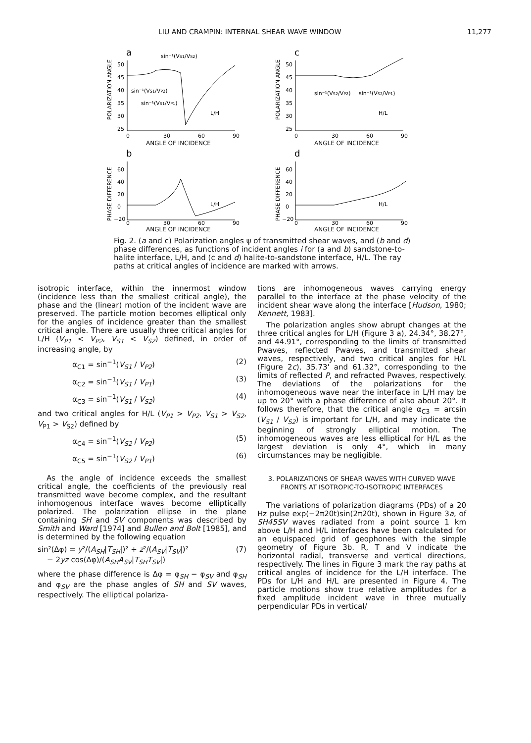LIU AND CRAMPIN: INTERNAL SHEAR WAVE WINDOW 11,277
a
sin⁻¹(VS1/VS2)
POLARIZATION ANGLE
50
45
40
35
30
25
sin⁻¹(VS1/VP2)
sin⁻¹(VS1/VP1)
L/H
0
30
60
90
ANGLE OF INCIDENCE
c
POLARIZATION ANGLE
50
45
40
35
30
25
sin⁻¹(VS2/VP2)
sin⁻¹(VS2/VP1)
H/L
0
30
60
90
ANGLE OF INCIDENCE
b
PHASE DIFFERENCE
60
40
20
0
−20
L/H
0
30
60
90
ANGLE OF INCIDENCE
d
PHASE DIFFERENCE
60
40
20
0
−20
H/L
0
30
60
90
ANGLE OF INCIDENCE
Fig. 2. (a and c) Polarization angles ψ of transmitted shear waves, and (b and d) phase differences, as functions of incident angles i for (a and b) sandstone-to-halite interface, L/H, and (c and d) halite-to-sandstone interface, H/L. The ray paths at critical angles of incidence are marked with arrows.
isotropic interface, within the innermost window (incidence less than the smallest critical angle), the phase and the (linear) motion of the incident wave are preserved. The particle motion becomes elliptical only for the angles of incidence greater than the smallest critical angle. There are usually three critical angles for L/H (V<sub>P1</sub> < V<sub>P2</sub>, V<sub>S1</sub> < V<sub>S2</sub>) defined, in order of increasing angle, by
α<sub>C1</sub> = sin<sup>−1</sup>(V<sub>S1</sub> / V<sub>P2</sub>) (2)
α<sub>C2</sub> = sin<sup>−1</sup>(V<sub>S1</sub> / V<sub>P1</sub>) (3)
α<sub>C3</sub> = sin<sup>−1</sup>(V<sub>S1</sub> / V<sub>S2</sub>) (4)
and two critical angles for H/L (V<sub>P1</sub> > V<sub>P2</sub>, V<sub>S1</sub> > V<sub>S2</sub>, V<sub>P1</sub> > V<sub>S2</sub>) defined by
α<sub>C4</sub> = sin<sup>−1</sup>(V<sub>S2</sub> / V<sub>P2</sub>) (5)
α<sub>C5</sub> = sin<sup>−1</sup>(V<sub>S2</sub> / V<sub>P1</sub>) (6)
As the angle of incidence exceeds the smallest critical angle, the coefficients of the previously real transmitted wave become complex, and the resultant inhomogenous interface waves become elliptically polarized. The polarization ellipse in the plane containing SH and SV components was described by Smith and Ward [1974] and Bullen and Bolt [1985], and is determined by the following equation
sin²(Δφ) = y²/(A<sub>SH</sub>|T<sub>SH</sub>|)² + z²/(A<sub>SV</sub>|T<sub>SV</sub>|)²
− 2yz cos(Δφ)/(A<sub>SH</sub>A<sub>SV</sub>|T<sub>SH</sub>T<sub>SV</sub>|) (7)
where the phase difference is Δφ = φ<sub>SH</sub> − φ<sub>SV</sub> and φ<sub>SH</sub> and φ<sub>SV</sub> are the phase angles of SH and SV waves, respectively. The elliptical polariza-
tions are inhomogeneous waves carrying energy parallel to the interface at the phase velocity of the incident shear wave along the interface [Hudson, 1980; Kennett, 1983].
The polarization angles show abrupt changes at the three critical angles for L/H (Figure 3 a), 24.34°, 38.27°, and 44.91°, corresponding to the limits of transmitted Pwaves, reflected Pwaves, and transmitted shear waves, respectively, and two critical angles for H/L (Figure 2c), 35.73' and 61.32°, corresponding to the limits of reflected P, and refracted Pwaves, respectively. The deviations of the polarizations for the inhomogeneous wave near the interface in L/H may be up to 20° with a phase difference of also about 20°. It follows therefore, that the critical angle α<sub>C3</sub> = arcsin (V<sub>S1</sub> / V<sub>S2</sub>) is important for L/H, and may indicate the beginning of strongly elliptical motion. The inhomogeneous waves are less elliptical for H/L as the largest deviation is only 4°, which in many circumstances may be negligible.
3. POLARIZATIONS OF SHEAR WAVES WITH CURVED WAVE FRONTS AT ISOTROPIC-TO-ISOTROPIC INTERFACES
The variations of polarization diagrams (PDs) of a 20 Hz pulse exp(−2π20t)sin(2π20t), shown in Figure 3a, of SH45SV waves radiated from a point source 1 km above L/H and H/L interfaces have been calculated for an equispaced grid of geophones with the simple geometry of Figure 3b. R, T and V indicate the horizontal radial, transverse and vertical directions, respectively. The lines in Figure 3 mark the ray paths at critical angles of incidence for the L/H interface. The PDs for L/H and H/L are presented in Figure 4. The particle motions show true relative amplitudes for a fixed amplitude incident wave in three mutually perpendicular PDs in vertical/